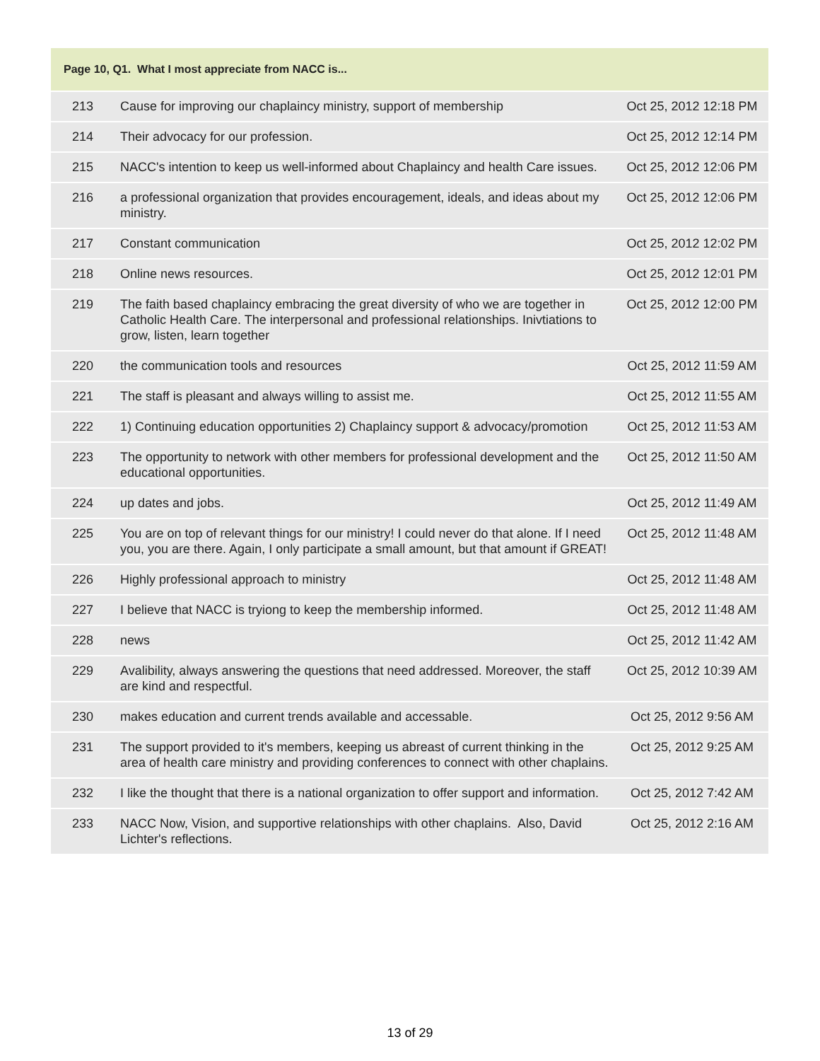| Page 10, Q1. What I most appreciate from NACC is... | | |
| --- | --- | --- |
| 213 | Cause for improving our chaplaincy ministry, support of membership | Oct 25, 2012 12:18 PM |
| 214 | Their advocacy for our profession. | Oct 25, 2012 12:14 PM |
| 215 | NACC's intention to keep us well-informed about Chaplaincy and health Care issues. | Oct 25, 2012 12:06 PM |
| 216 | a professional organization that provides encouragement, ideals, and ideas about my ministry. | Oct 25, 2012 12:06 PM |
| 217 | Constant communication | Oct 25, 2012 12:02 PM |
| 218 | Online news resources. | Oct 25, 2012 12:01 PM |
| 219 | The faith based chaplaincy embracing the great diversity of who we are together in Catholic Health Care. The interpersonal and professional relationships. Inivtiations to grow, listen, learn together | Oct 25, 2012 12:00 PM |
| 220 | the communication tools and resources | Oct 25, 2012 11:59 AM |
| 221 | The staff is pleasant and always willing to assist me. | Oct 25, 2012 11:55 AM |
| 222 | 1) Continuing education opportunities 2) Chaplaincy support & advocacy/promotion | Oct 25, 2012 11:53 AM |
| 223 | The opportunity to network with other members for professional development and the educational opportunities. | Oct 25, 2012 11:50 AM |
| 224 | up dates and jobs. | Oct 25, 2012 11:49 AM |
| 225 | You are on top of relevant things for our ministry! I could never do that alone. If I need you, you are there. Again, I only participate a small amount, but that amount if GREAT! | Oct 25, 2012 11:48 AM |
| 226 | Highly professional approach to ministry | Oct 25, 2012 11:48 AM |
| 227 | I believe that NACC is tryiong to keep the membership informed. | Oct 25, 2012 11:48 AM |
| 228 | news | Oct 25, 2012 11:42 AM |
| 229 | Avalibility, always answering the questions that need addressed. Moreover, the staff are kind and respectful. | Oct 25, 2012 10:39 AM |
| 230 | makes education and current trends available and accessable. | Oct 25, 2012 9:56 AM |
| 231 | The support provided to it's members, keeping us abreast of current thinking in the area of health care ministry and providing conferences to connect with other chaplains. | Oct 25, 2012 9:25 AM |
| 232 | I like the thought that there is a national organization to offer support and information. | Oct 25, 2012 7:42 AM |
| 233 | NACC Now, Vision, and supportive relationships with other chaplains. Also, David Lichter's reflections. | Oct 25, 2012 2:16 AM |
13 of 29